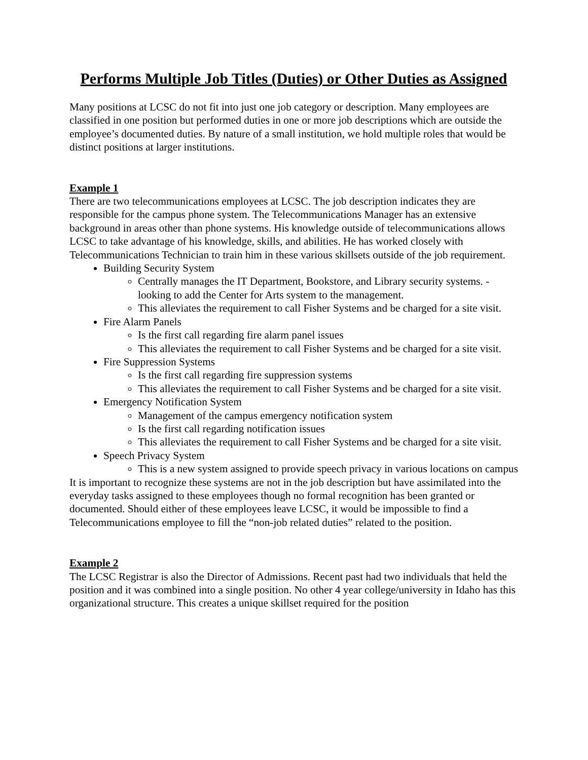Performs Multiple Job Titles (Duties) or Other Duties as Assigned
Many positions at LCSC do not fit into just one job category or description. Many employees are classified in one position but performed duties in one or more job descriptions which are outside the employee’s documented duties. By nature of a small institution, we hold multiple roles that would be distinct positions at larger institutions.
Example 1
There are two telecommunications employees at LCSC. The job description indicates they are responsible for the campus phone system. The Telecommunications Manager has an extensive background in areas other than phone systems. His knowledge outside of telecommunications allows LCSC to take advantage of his knowledge, skills, and abilities. He has worked closely with Telecommunications Technician to train him in these various skillsets outside of the job requirement.
Building Security System
Centrally manages the IT Department, Bookstore, and Library security systems. - looking to add the Center for Arts system to the management.
This alleviates the requirement to call Fisher Systems and be charged for a site visit.
Fire Alarm Panels
Is the first call regarding fire alarm panel issues
This alleviates the requirement to call Fisher Systems and be charged for a site visit.
Fire Suppression Systems
Is the first call regarding fire suppression systems
This alleviates the requirement to call Fisher Systems and be charged for a site visit.
Emergency Notification System
Management of the campus emergency notification system
Is the first call regarding notification issues
This alleviates the requirement to call Fisher Systems and be charged for a site visit.
Speech Privacy System
This is a new system assigned to provide speech privacy in various locations on campus
It is important to recognize these systems are not in the job description but have assimilated into the everyday tasks assigned to these employees though no formal recognition has been granted or documented. Should either of these employees leave LCSC, it would be impossible to find a Telecommunications employee to fill the “non-job related duties” related to the position.
Example 2
The LCSC Registrar is also the Director of Admissions. Recent past had two individuals that held the position and it was combined into a single position. No other 4 year college/university in Idaho has this organizational structure. This creates a unique skillset required for the position